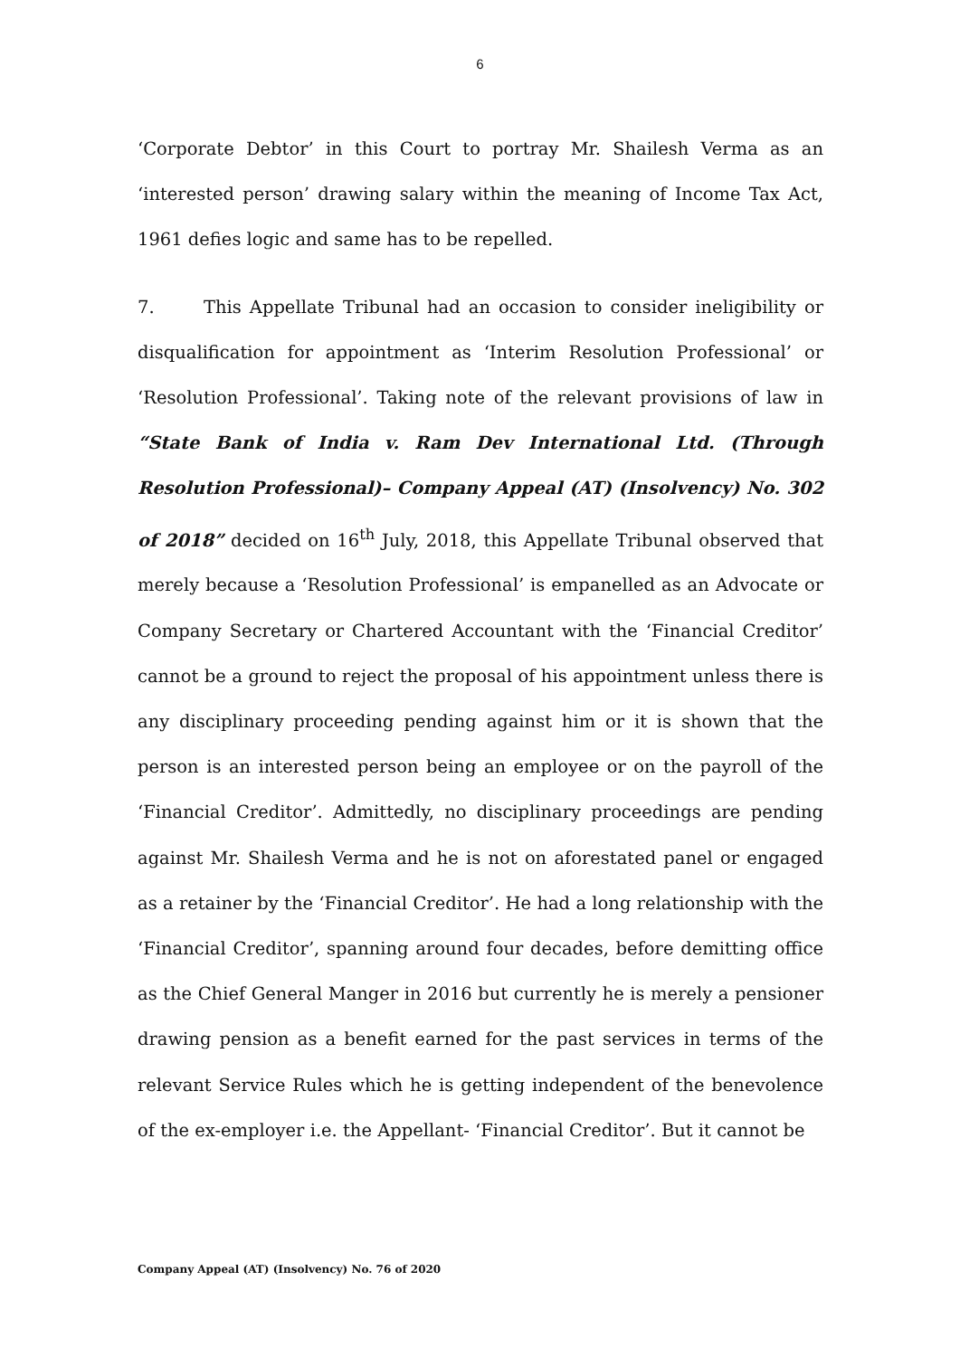6
‘Corporate Debtor’ in this Court to portray Mr. Shailesh Verma as an ‘interested person’ drawing salary within the meaning of Income Tax Act, 1961 defies logic and same has to be repelled.
7. This Appellate Tribunal had an occasion to consider ineligibility or disqualification for appointment as ‘Interim Resolution Professional’ or ‘Resolution Professional’. Taking note of the relevant provisions of law in “State Bank of India v. Ram Dev International Ltd. (Through Resolution Professional)– Company Appeal (AT) (Insolvency) No. 302 of 2018” decided on 16<sup>th</sup> July, 2018, this Appellate Tribunal observed that merely because a ‘Resolution Professional’ is empanelled as an Advocate or Company Secretary or Chartered Accountant with the ‘Financial Creditor’ cannot be a ground to reject the proposal of his appointment unless there is any disciplinary proceeding pending against him or it is shown that the person is an interested person being an employee or on the payroll of the ‘Financial Creditor’. Admittedly, no disciplinary proceedings are pending against Mr. Shailesh Verma and he is not on aforestated panel or engaged as a retainer by the ‘Financial Creditor’. He had a long relationship with the ‘Financial Creditor’, spanning around four decades, before demitting office as the Chief General Manger in 2016 but currently he is merely a pensioner drawing pension as a benefit earned for the past services in terms of the relevant Service Rules which he is getting independent of the benevolence of the ex-employer i.e. the Appellant- ‘Financial Creditor’. But it cannot be
Company Appeal (AT) (Insolvency) No. 76 of 2020